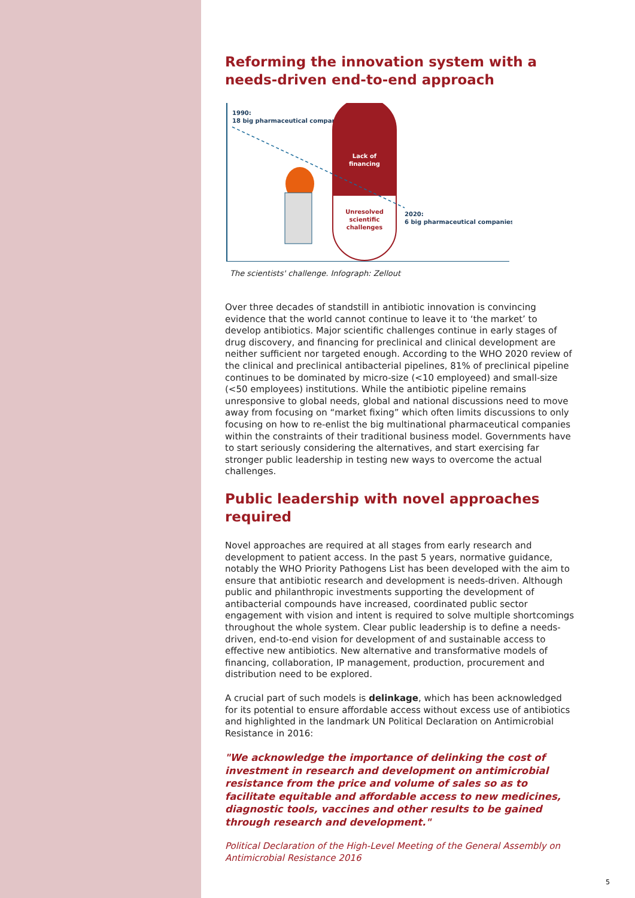Reforming the innovation system with a needs-driven end-to-end approach
1990:
18 big pharmaceutical companies
Lack of
financing
Unresolved
scientific
challenges
2020:
6 big pharmaceutical companies
The scientists' challenge. Infograph: Zellout
Over three decades of standstill in antibiotic innovation is convincing evidence that the world cannot continue to leave it to ‘the market’ to develop antibiotics. Major scientific challenges continue in early stages of drug discovery, and financing for preclinical and clinical development are neither sufficient nor targeted enough. According to the WHO 2020 review of the clinical and preclinical antibacterial pipelines, 81% of preclinical pipeline continues to be dominated by micro-size (<10 employeed) and small-size (<50 employees) institutions. While the antibiotic pipeline remains unresponsive to global needs, global and national discussions need to move away from focusing on “market fixing” which often limits discussions to only focusing on how to re-enlist the big multinational pharmaceutical companies within the constraints of their traditional business model. Governments have to start seriously considering the alternatives, and start exercising far stronger public leadership in testing new ways to overcome the actual challenges.
Public leadership with novel approaches required
Novel approaches are required at all stages from early research and development to patient access. In the past 5 years, normative guidance, notably the WHO Priority Pathogens List has been developed with the aim to ensure that antibiotic research and development is needs-driven. Although public and philanthropic investments supporting the development of antibacterial compounds have increased, coordinated public sector engagement with vision and intent is required to solve multiple shortcomings throughout the whole system. Clear public leadership is to define a needs-driven, end-to-end vision for development of and sustainable access to effective new antibiotics. New alternative and transformative models of financing, collaboration, IP management, production, procurement and distribution need to be explored.
A crucial part of such models is delinkage, which has been acknowledged for its potential to ensure affordable access without excess use of antibiotics and highlighted in the landmark UN Political Declaration on Antimicrobial Resistance in 2016:
"We acknowledge the importance of delinking the cost of investment in research and development on antimicrobial resistance from the price and volume of sales so as to facilitate equitable and affordable access to new medicines, diagnostic tools, vaccines and other results to be gained through research and development."
Political Declaration of the High-Level Meeting of the General Assembly on Antimicrobial Resistance 2016
5